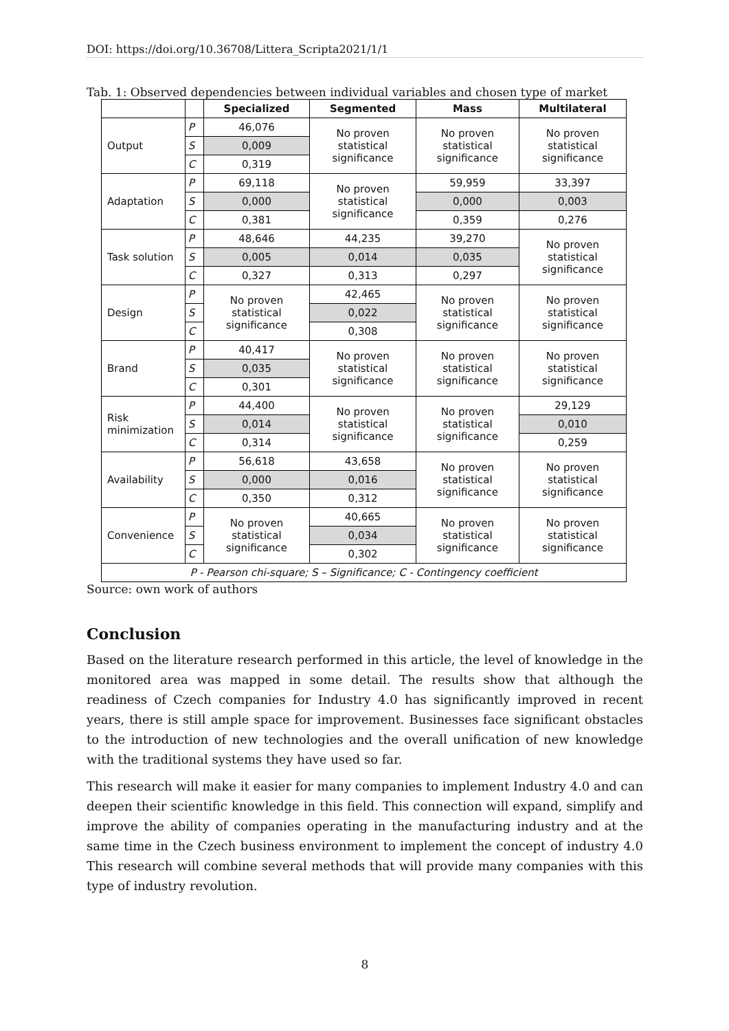DOI: https://doi.org/10.36708/Littera_Scripta2021/1/1
Tab. 1: Observed dependencies between individual variables and chosen type of market
| | | Specialized | Segmented | Mass | Multilateral |
| --- | --- | --- | --- | --- | --- |
| Output | P | 46,076 | No proven statistical significance | No proven statistical significance | No proven statistical significance |
| | S | 0,009 | | | |
| | C | 0,319 | | | |
| Adaptation | P | 69,118 | No proven statistical significance | 59,959 | 33,397 |
| | S | 0,000 | | 0,000 | 0,003 |
| | C | 0,381 | | 0,359 | 0,276 |
| Task solution | P | 48,646 | 44,235 | 39,270 | No proven statistical significance |
| | S | 0,005 | 0,014 | 0,035 | |
| | C | 0,327 | 0,313 | 0,297 | |
| Design | P | No proven statistical significance | 42,465 | No proven statistical significance | No proven statistical significance |
| | S | | 0,022 | | |
| | C | | 0,308 | | |
| Brand | P | 40,417 | No proven statistical significance | No proven statistical significance | No proven statistical significance |
| | S | 0,035 | | | |
| | C | 0,301 | | | |
| Risk minimization | P | 44,400 | No proven statistical significance | No proven statistical significance | 29,129 |
| | S | 0,014 | | | 0,010 |
| | C | 0,314 | | | 0,259 |
| Availability | P | 56,618 | 43,658 | No proven statistical significance | No proven statistical significance |
| | S | 0,000 | 0,016 | | |
| | C | 0,350 | 0,312 | | |
| Convenience | P | No proven statistical significance | 40,665 | No proven statistical significance | No proven statistical significance |
| | S | | 0,034 | | |
| | C | | 0,302 | | |
| P - Pearson chi-square; S – Significance; C - Contingency coefficient | | | | | |
Source: own work of authors
Conclusion
Based on the literature research performed in this article, the level of knowledge in the monitored area was mapped in some detail. The results show that although the readiness of Czech companies for Industry 4.0 has significantly improved in recent years, there is still ample space for improvement. Businesses face significant obstacles to the introduction of new technologies and the overall unification of new knowledge with the traditional systems they have used so far.
This research will make it easier for many companies to implement Industry 4.0 and can deepen their scientific knowledge in this field. This connection will expand, simplify and improve the ability of companies operating in the manufacturing industry and at the same time in the Czech business environment to implement the concept of industry 4.0 This research will combine several methods that will provide many companies with this type of industry revolution.
8